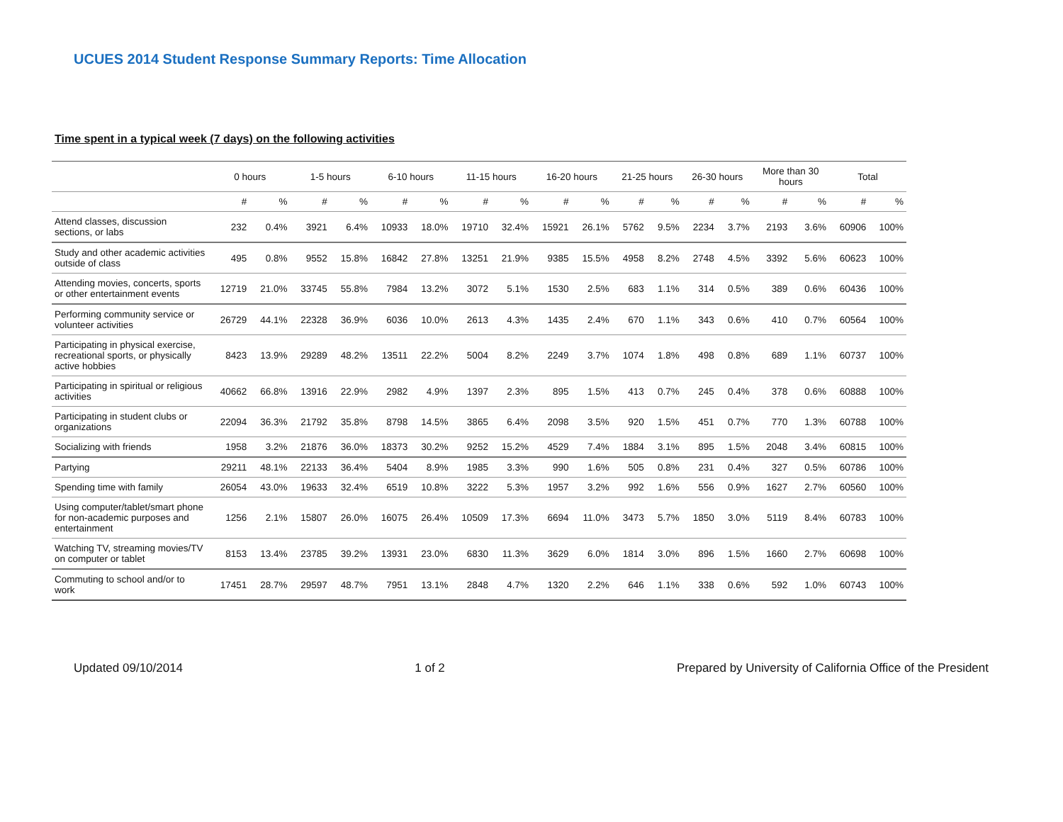UCUES 2014 Student Response Summary Reports: Time Allocation
Time spent in a typical week (7 days) on the following activities
| | 0 hours | | 1-5 hours | | 6-10 hours | | 11-15 hours | | 16-20 hours | | 21-25 hours | | 26-30 hours | | More than 30 hours | | Total | |
| --- | --- | --- | --- | --- | --- | --- | --- | --- | --- | --- | --- | --- | --- | --- | --- | --- | --- | --- |
| | # | % | # | % | # | % | # | % | # | % | # | % | # | % | # | % | # | % |
| Attend classes, discussion sections, or labs | 232 | 0.4% | 3921 | 6.4% | 10933 | 18.0% | 19710 | 32.4% | 15921 | 26.1% | 5762 | 9.5% | 2234 | 3.7% | 2193 | 3.6% | 60906 | 100% |
| Study and other academic activities outside of class | 495 | 0.8% | 9552 | 15.8% | 16842 | 27.8% | 13251 | 21.9% | 9385 | 15.5% | 4958 | 8.2% | 2748 | 4.5% | 3392 | 5.6% | 60623 | 100% |
| Attending movies, concerts, sports or other entertainment events | 12719 | 21.0% | 33745 | 55.8% | 7984 | 13.2% | 3072 | 5.1% | 1530 | 2.5% | 683 | 1.1% | 314 | 0.5% | 389 | 0.6% | 60436 | 100% |
| Performing community service or volunteer activities | 26729 | 44.1% | 22328 | 36.9% | 6036 | 10.0% | 2613 | 4.3% | 1435 | 2.4% | 670 | 1.1% | 343 | 0.6% | 410 | 0.7% | 60564 | 100% |
| Participating in physical exercise, recreational sports, or physically active hobbies | 8423 | 13.9% | 29289 | 48.2% | 13511 | 22.2% | 5004 | 8.2% | 2249 | 3.7% | 1074 | 1.8% | 498 | 0.8% | 689 | 1.1% | 60737 | 100% |
| Participating in spiritual or religious activities | 40662 | 66.8% | 13916 | 22.9% | 2982 | 4.9% | 1397 | 2.3% | 895 | 1.5% | 413 | 0.7% | 245 | 0.4% | 378 | 0.6% | 60888 | 100% |
| Participating in student clubs or organizations | 22094 | 36.3% | 21792 | 35.8% | 8798 | 14.5% | 3865 | 6.4% | 2098 | 3.5% | 920 | 1.5% | 451 | 0.7% | 770 | 1.3% | 60788 | 100% |
| Socializing with friends | 1958 | 3.2% | 21876 | 36.0% | 18373 | 30.2% | 9252 | 15.2% | 4529 | 7.4% | 1884 | 3.1% | 895 | 1.5% | 2048 | 3.4% | 60815 | 100% |
| Partying | 29211 | 48.1% | 22133 | 36.4% | 5404 | 8.9% | 1985 | 3.3% | 990 | 1.6% | 505 | 0.8% | 231 | 0.4% | 327 | 0.5% | 60786 | 100% |
| Spending time with family | 26054 | 43.0% | 19633 | 32.4% | 6519 | 10.8% | 3222 | 5.3% | 1957 | 3.2% | 992 | 1.6% | 556 | 0.9% | 1627 | 2.7% | 60560 | 100% |
| Using computer/tablet/smart phone for non-academic purposes and entertainment | 1256 | 2.1% | 15807 | 26.0% | 16075 | 26.4% | 10509 | 17.3% | 6694 | 11.0% | 3473 | 5.7% | 1850 | 3.0% | 5119 | 8.4% | 60783 | 100% |
| Watching TV, streaming movies/TV on computer or tablet | 8153 | 13.4% | 23785 | 39.2% | 13931 | 23.0% | 6830 | 11.3% | 3629 | 6.0% | 1814 | 3.0% | 896 | 1.5% | 1660 | 2.7% | 60698 | 100% |
| Commuting to school and/or to work | 17451 | 28.7% | 29597 | 48.7% | 7951 | 13.1% | 2848 | 4.7% | 1320 | 2.2% | 646 | 1.1% | 338 | 0.6% | 592 | 1.0% | 60743 | 100% |
Updated 09/10/2014 1 of 2 Prepared by University of California Office of the President